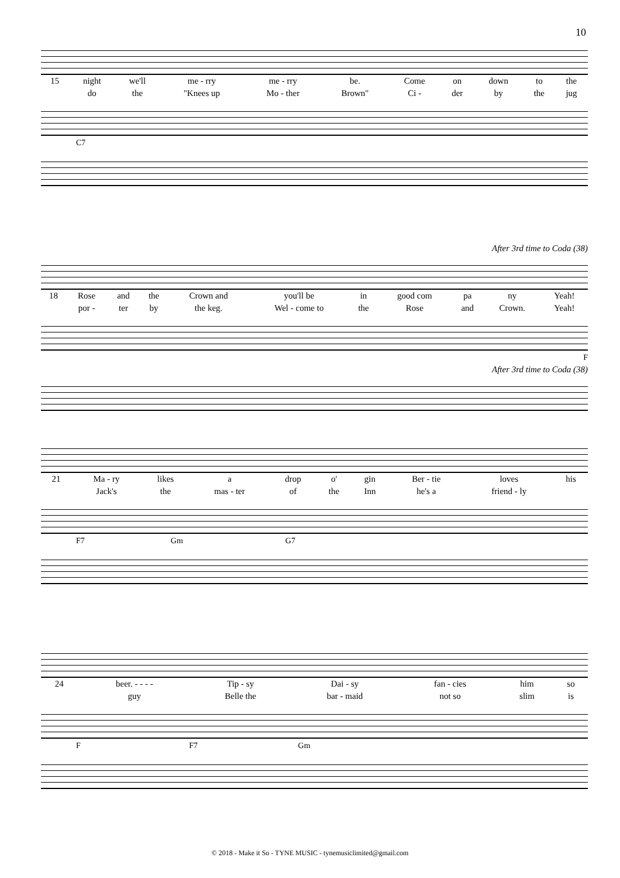10
| 15 | night | we'll | me - rry | me - rry | be. | Come | on | down | to | the |
| | do | the | "Knees up | Mo - ther | Brown" | Ci - | der | by | the | jug |
C7
After 3rd time to Coda (38)
| 18 | Rose | and | the | Crown and | you'll be | in | good com | pa | ny | Yeah! |
| | por - | ter | by | the keg. | Wel - come to | the | Rose | and | Crown. | Yeah! |
F
After 3rd time to Coda (38)
| 21 | Ma - ry | likes | a | drop | o' | gin | Ber - tie | loves | his |
| | Jack's | the | mas - ter | of | the | Inn | he's a | friend - ly | |
F7 Gm G7
| 24 | beer. - - - - | Tip - sy | Dai - sy | fan - cies | him | so |
| | guy | Belle the | bar - maid | not so | slim | is |
F F7 Gm
© 2018 - Make it So - TYNE MUSIC - tynemusiclimited@gmail.com